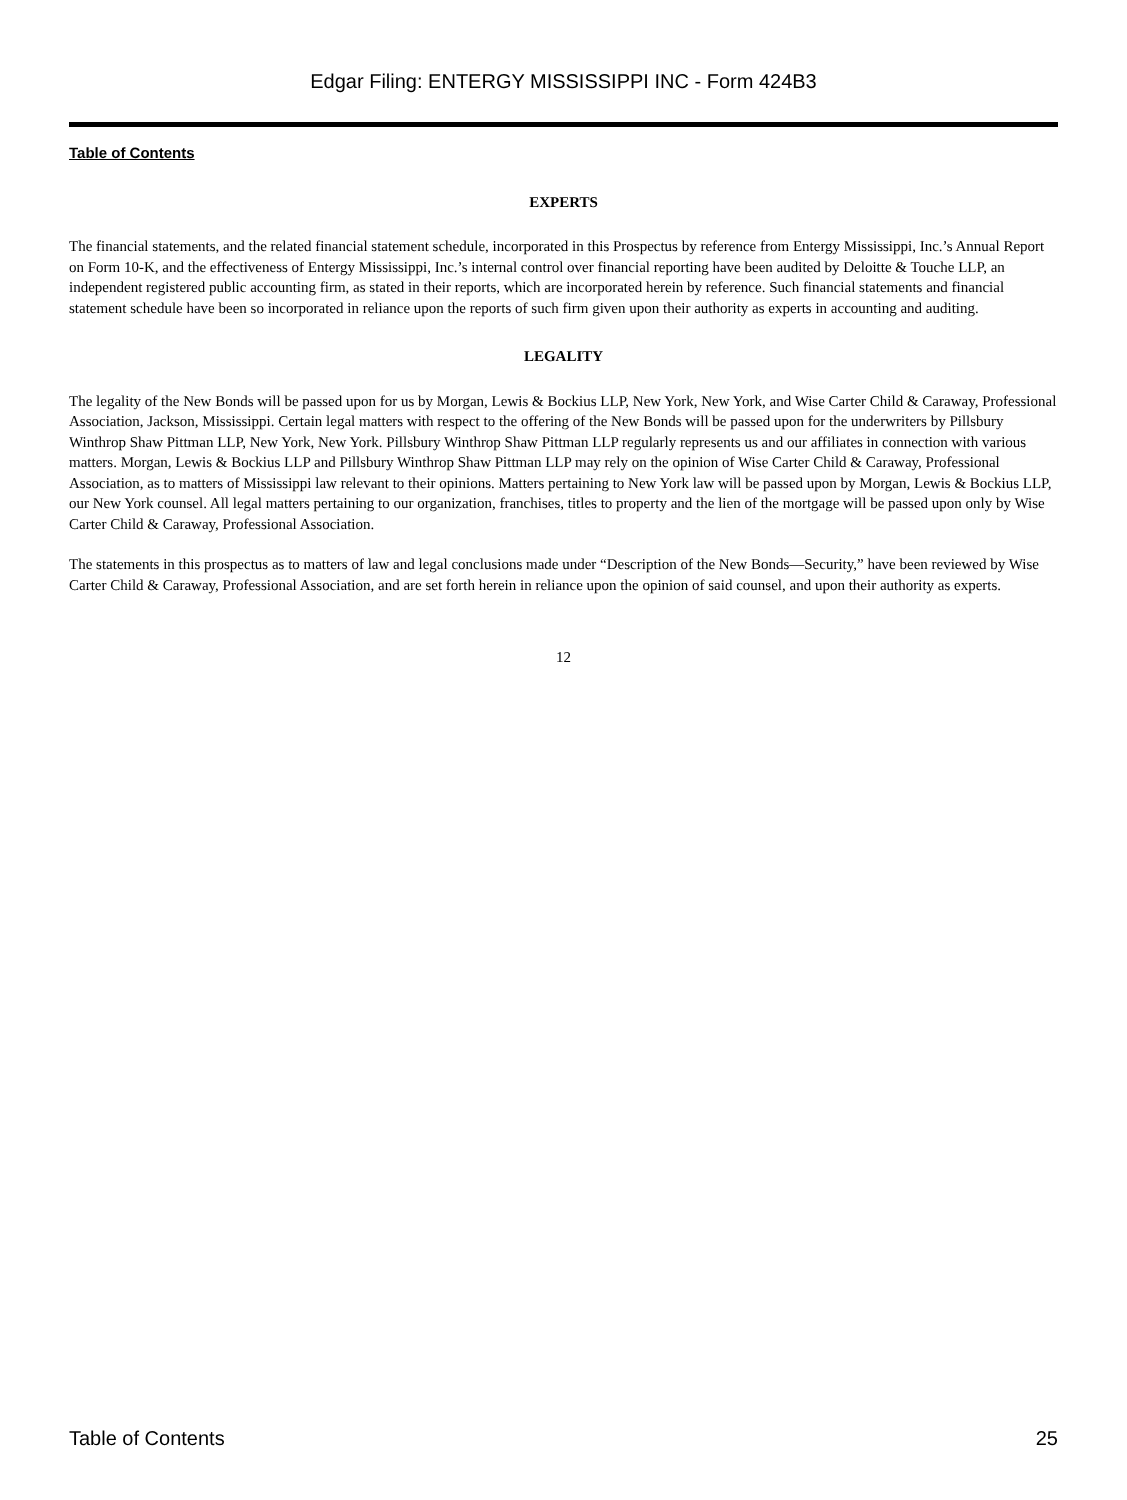Edgar Filing: ENTERGY MISSISSIPPI INC - Form 424B3
Table of Contents
EXPERTS
The financial statements, and the related financial statement schedule, incorporated in this Prospectus by reference from Entergy Mississippi, Inc.’s Annual Report on Form 10-K, and the effectiveness of Entergy Mississippi, Inc.’s internal control over financial reporting have been audited by Deloitte & Touche LLP, an independent registered public accounting firm, as stated in their reports, which are incorporated herein by reference. Such financial statements and financial statement schedule have been so incorporated in reliance upon the reports of such firm given upon their authority as experts in accounting and auditing.
LEGALITY
The legality of the New Bonds will be passed upon for us by Morgan, Lewis & Bockius LLP, New York, New York, and Wise Carter Child & Caraway, Professional Association, Jackson, Mississippi. Certain legal matters with respect to the offering of the New Bonds will be passed upon for the underwriters by Pillsbury Winthrop Shaw Pittman LLP, New York, New York. Pillsbury Winthrop Shaw Pittman LLP regularly represents us and our affiliates in connection with various matters. Morgan, Lewis & Bockius LLP and Pillsbury Winthrop Shaw Pittman LLP may rely on the opinion of Wise Carter Child & Caraway, Professional Association, as to matters of Mississippi law relevant to their opinions. Matters pertaining to New York law will be passed upon by Morgan, Lewis & Bockius LLP, our New York counsel. All legal matters pertaining to our organization, franchises, titles to property and the lien of the mortgage will be passed upon only by Wise Carter Child & Caraway, Professional Association.
The statements in this prospectus as to matters of law and legal conclusions made under “Description of the New Bonds—Security,” have been reviewed by Wise Carter Child & Caraway, Professional Association, and are set forth herein in reliance upon the opinion of said counsel, and upon their authority as experts.
12
Table of Contents 25